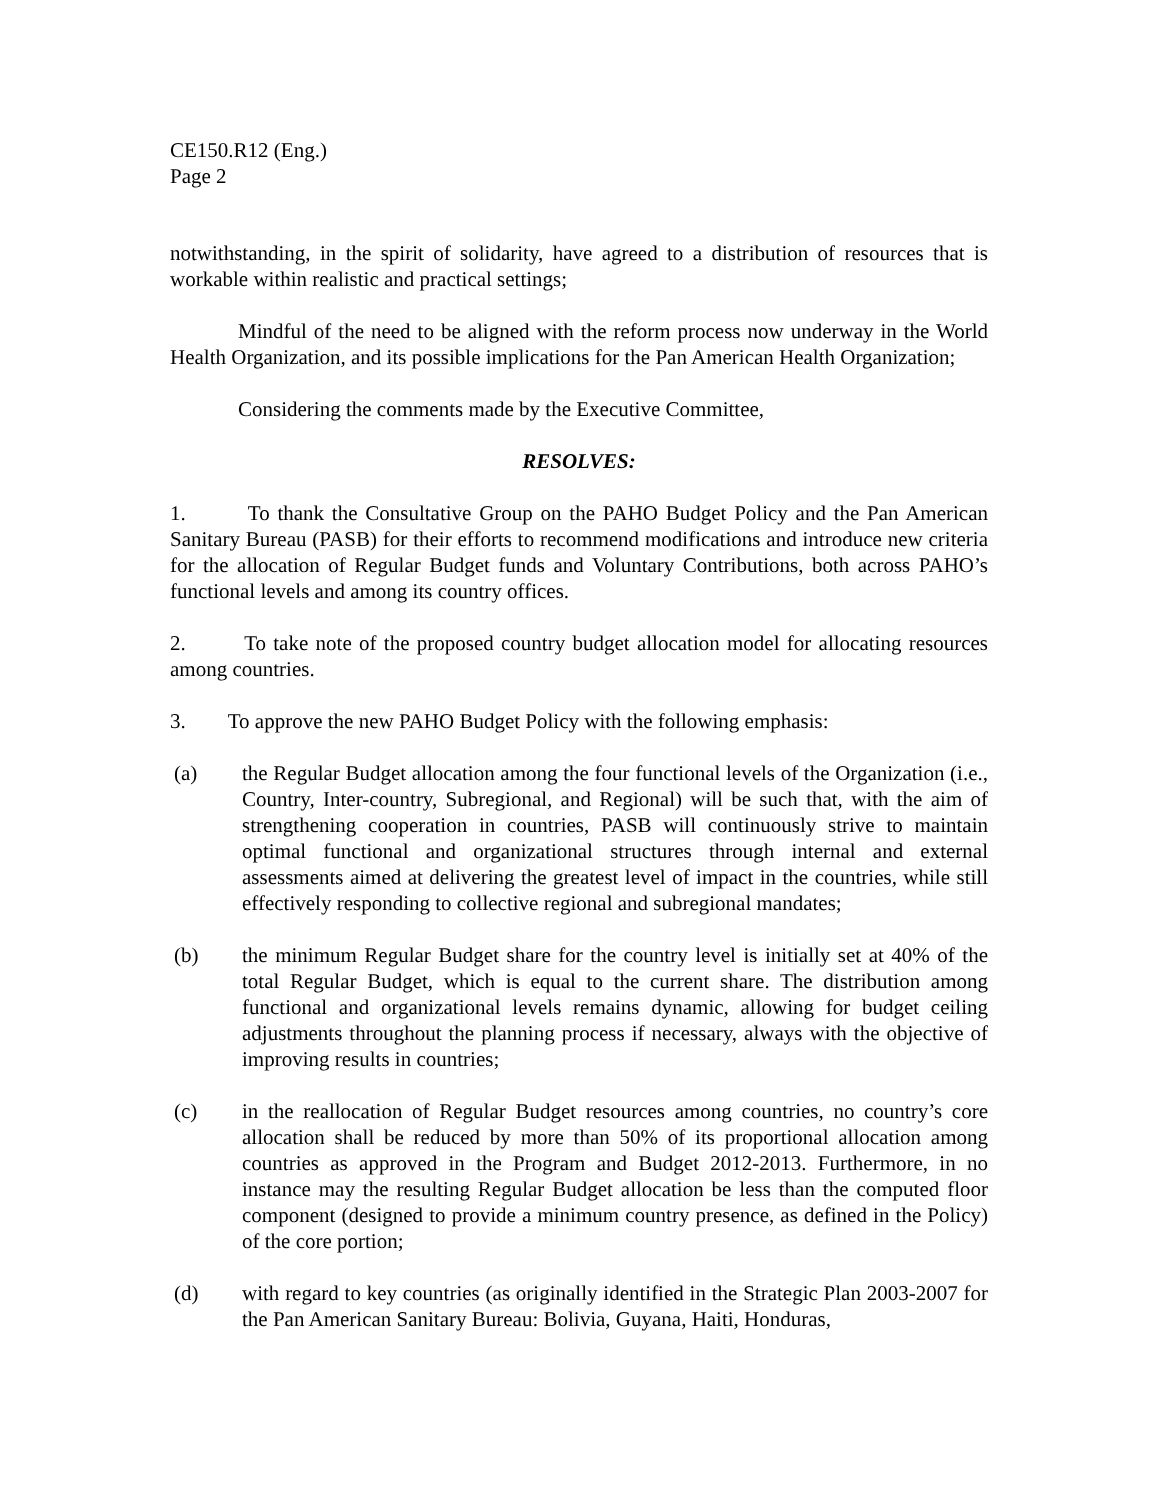CE150.R12 (Eng.)
Page 2
notwithstanding, in the spirit of solidarity, have agreed to a distribution of resources that is workable within realistic and practical settings;
Mindful of the need to be aligned with the reform process now underway in the World Health Organization, and its possible implications for the Pan American Health Organization;
Considering the comments made by the Executive Committee,
RESOLVES:
1. To thank the Consultative Group on the PAHO Budget Policy and the Pan American Sanitary Bureau (PASB) for their efforts to recommend modifications and introduce new criteria for the allocation of Regular Budget funds and Voluntary Contributions, both across PAHO’s functional levels and among its country offices.
2. To take note of the proposed country budget allocation model for allocating resources among countries.
3. To approve the new PAHO Budget Policy with the following emphasis:
(a) the Regular Budget allocation among the four functional levels of the Organization (i.e., Country, Inter-country, Subregional, and Regional) will be such that, with the aim of strengthening cooperation in countries, PASB will continuously strive to maintain optimal functional and organizational structures through internal and external assessments aimed at delivering the greatest level of impact in the countries, while still effectively responding to collective regional and subregional mandates;
(b) the minimum Regular Budget share for the country level is initially set at 40% of the total Regular Budget, which is equal to the current share. The distribution among functional and organizational levels remains dynamic, allowing for budget ceiling adjustments throughout the planning process if necessary, always with the objective of improving results in countries;
(c) in the reallocation of Regular Budget resources among countries, no country’s core allocation shall be reduced by more than 50% of its proportional allocation among countries as approved in the Program and Budget 2012-2013. Furthermore, in no instance may the resulting Regular Budget allocation be less than the computed floor component (designed to provide a minimum country presence, as defined in the Policy) of the core portion;
(d) with regard to key countries (as originally identified in the Strategic Plan 2003-2007 for the Pan American Sanitary Bureau: Bolivia, Guyana, Haiti, Honduras,